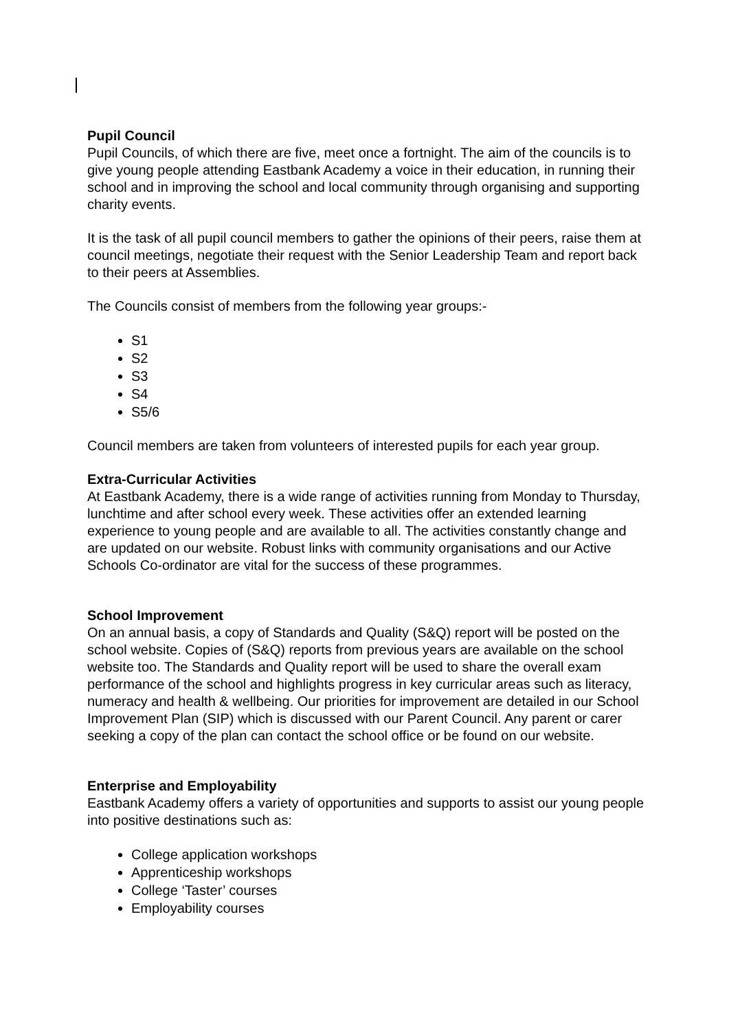Pupil Council
Pupil Councils, of which there are five, meet once a fortnight. The aim of the councils is to give young people attending Eastbank Academy a voice in their education, in running their school and in improving the school and local community through organising and supporting charity events.
It is the task of all pupil council members to gather the opinions of their peers, raise them at council meetings, negotiate their request with the Senior Leadership Team and report back to their peers at Assemblies.
The Councils consist of members from the following year groups:-
S1
S2
S3
S4
S5/6
Council members are taken from volunteers of interested pupils for each year group.
Extra-Curricular Activities
At Eastbank Academy, there is a wide range of activities running from Monday to Thursday, lunchtime and after school every week. These activities offer an extended learning experience to young people and are available to all. The activities constantly change and are updated on our website. Robust links with community organisations and our Active Schools Co-ordinator are vital for the success of these programmes.
School Improvement
On an annual basis, a copy of Standards and Quality (S&Q) report will be posted on the school website. Copies of (S&Q) reports from previous years are available on the school website too. The Standards and Quality report will be used to share the overall exam performance of the school and highlights progress in key curricular areas such as literacy, numeracy and health & wellbeing. Our priorities for improvement are detailed in our School Improvement Plan (SIP) which is discussed with our Parent Council. Any parent or carer seeking a copy of the plan can contact the school office or be found on our website.
Enterprise and Employability
Eastbank Academy offers a variety of opportunities and supports to assist our young people into positive destinations such as:
College application workshops
Apprenticeship workshops
College ‘Taster’ courses
Employability courses